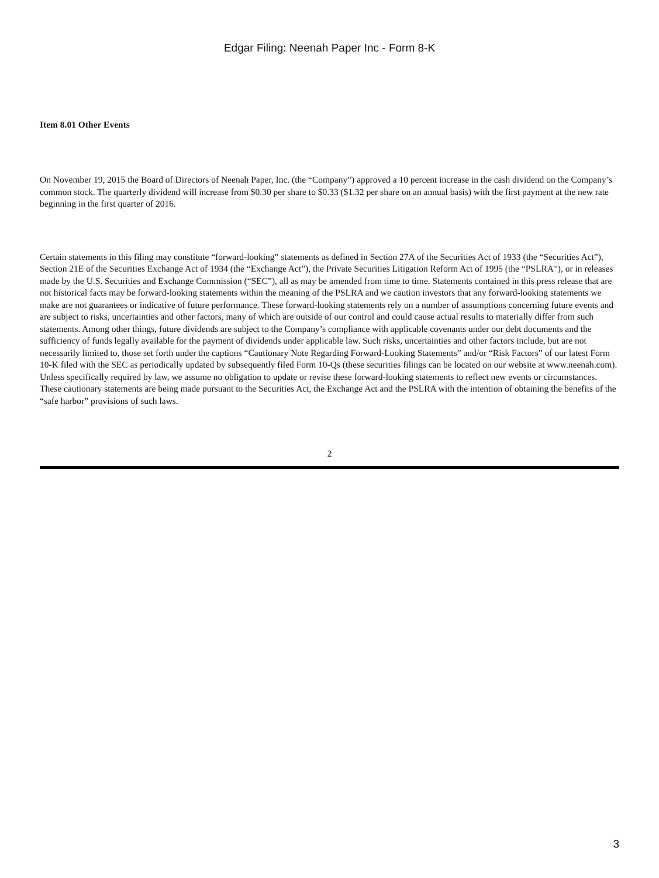Edgar Filing: Neenah Paper Inc - Form 8-K
Item 8.01 Other Events
On November 19, 2015 the Board of Directors of Neenah Paper, Inc. (the “Company”) approved a 10 percent increase in the cash dividend on the Company’s common stock. The quarterly dividend will increase from $0.30 per share to $0.33 ($1.32 per share on an annual basis) with the first payment at the new rate beginning in the first quarter of 2016.
Certain statements in this filing may constitute “forward-looking” statements as defined in Section 27A of the Securities Act of 1933 (the “Securities Act”), Section 21E of the Securities Exchange Act of 1934 (the “Exchange Act”), the Private Securities Litigation Reform Act of 1995 (the “PSLRA”), or in releases made by the U.S. Securities and Exchange Commission (“SEC”), all as may be amended from time to time. Statements contained in this press release that are not historical facts may be forward-looking statements within the meaning of the PSLRA and we caution investors that any forward-looking statements we make are not guarantees or indicative of future performance. These forward-looking statements rely on a number of assumptions concerning future events and are subject to risks, uncertainties and other factors, many of which are outside of our control and could cause actual results to materially differ from such statements. Among other things, future dividends are subject to the Company’s compliance with applicable covenants under our debt documents and the sufficiency of funds legally available for the payment of dividends under applicable law. Such risks, uncertainties and other factors include, but are not necessarily limited to, those set forth under the captions “Cautionary Note Regarding Forward-Looking Statements” and/or “Risk Factors” of our latest Form 10-K filed with the SEC as periodically updated by subsequently filed Form 10-Qs (these securities filings can be located on our website at www.neenah.com). Unless specifically required by law, we assume no obligation to update or revise these forward-looking statements to reflect new events or circumstances. These cautionary statements are being made pursuant to the Securities Act, the Exchange Act and the PSLRA with the intention of obtaining the benefits of the “safe harbor” provisions of such laws.
2
3